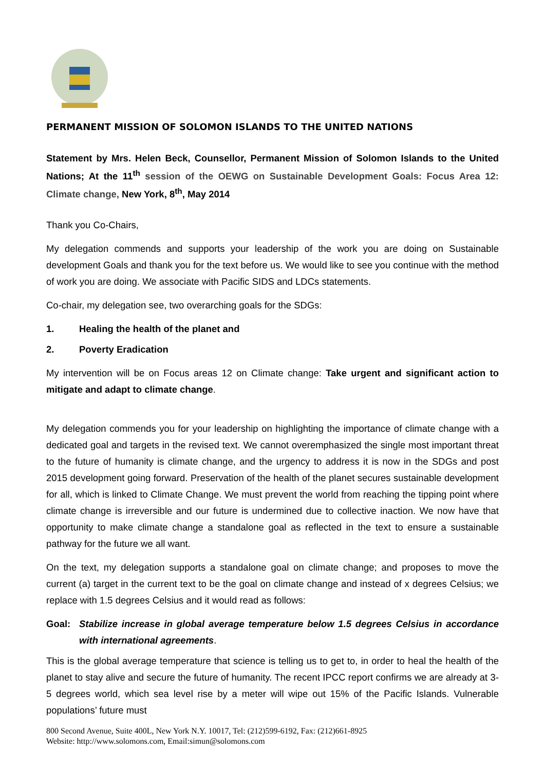PERMANENT MISSION OF SOLOMON ISLANDS TO THE UNITED NATIONS
Statement by Mrs. Helen Beck, Counsellor, Permanent Mission of Solomon Islands to the United Nations; At the 11<sup>th</sup> session of the OEWG on Sustainable Development Goals: Focus Area 12: Climate change, New York, 8<sup>th</sup>, May 2014
Thank you Co-Chairs,
My delegation commends and supports your leadership of the work you are doing on Sustainable development Goals and thank you for the text before us. We would like to see you continue with the method of work you are doing. We associate with Pacific SIDS and LDCs statements.
Co-chair, my delegation see, two overarching goals for the SDGs:
1. Healing the health of the planet and
2. Poverty Eradication
My intervention will be on Focus areas 12 on Climate change: Take urgent and significant action to mitigate and adapt to climate change.
My delegation commends you for your leadership on highlighting the importance of climate change with a dedicated goal and targets in the revised text. We cannot overemphasized the single most important threat to the future of humanity is climate change, and the urgency to address it is now in the SDGs and post 2015 development going forward. Preservation of the health of the planet secures sustainable development for all, which is linked to Climate Change. We must prevent the world from reaching the tipping point where climate change is irreversible and our future is undermined due to collective inaction. We now have that opportunity to make climate change a standalone goal as reflected in the text to ensure a sustainable pathway for the future we all want.
On the text, my delegation supports a standalone goal on climate change; and proposes to move the current (a) target in the current text to be the goal on climate change and instead of x degrees Celsius; we replace with 1.5 degrees Celsius and it would read as follows:
Goal: Stabilize increase in global average temperature below 1.5 degrees Celsius in accordance with international agreements.
This is the global average temperature that science is telling us to get to, in order to heal the health of the planet to stay alive and secure the future of humanity. The recent IPCC report confirms we are already at 3-5 degrees world, which sea level rise by a meter will wipe out 15% of the Pacific Islands. Vulnerable populations’ future must
800 Second Avenue, Suite 400L, New York N.Y. 10017, Tel: (212)599-6192, Fax: (212)661-8925
Website: http://www.solomons.com, Email:simun@solomons.com